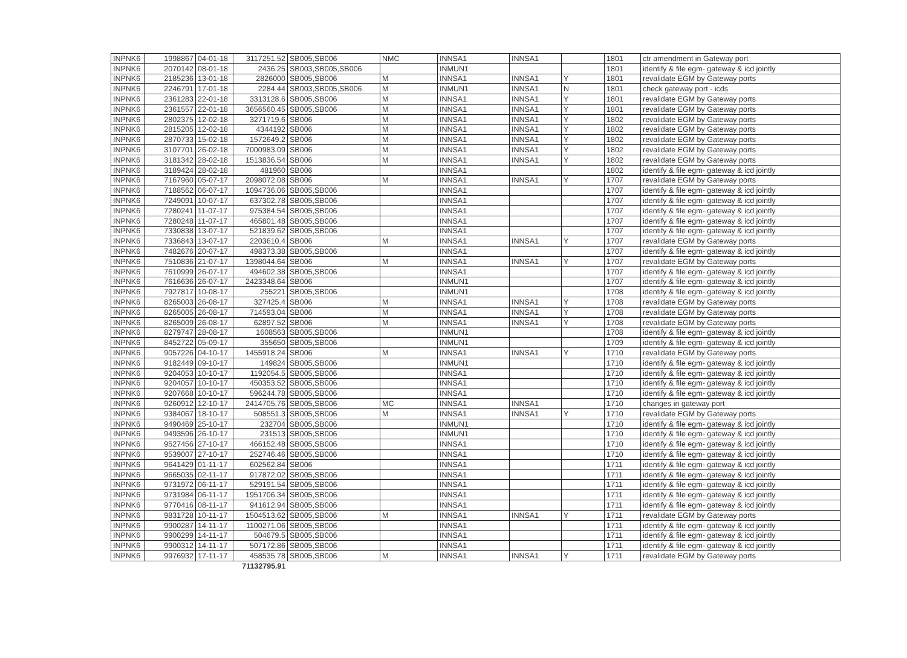| INPNK6 | 1998867 | 04-01-18 | 3117251.52 | SB005,SB006 | NMC | INNSA1 | INNSA1 | | 1801 | ctr amendment in Gateway port |
| INPNK6 | 2070142 | 08-01-18 | 2436.25 | SB003,SB005,SB006 | | INMUN1 | | | 1801 | identify & file egm- gateway & icd jointly |
| INPNK6 | 2185236 | 13-01-18 | 2826000 | SB005,SB006 | M | INNSA1 | INNSA1 | Y | 1801 | revalidate EGM by Gateway ports |
| INPNK6 | 2246791 | 17-01-18 | 2284.44 | SB003,SB005,SB006 | M | INMUN1 | INNSA1 | N | 1801 | check gateway port - icds |
| INPNK6 | 2361283 | 22-01-18 | 3313128.6 | SB005,SB006 | M | INNSA1 | INNSA1 | Y | 1801 | revalidate EGM by Gateway ports |
| INPNK6 | 2361557 | 22-01-18 | 3656560.45 | SB005,SB006 | M | INNSA1 | INNSA1 | Y | 1801 | revalidate EGM by Gateway ports |
| INPNK6 | 2802375 | 12-02-18 | 3271719.6 | SB006 | M | INNSA1 | INNSA1 | Y | 1802 | revalidate EGM by Gateway ports |
| INPNK6 | 2815205 | 12-02-18 | 4344192 | SB006 | M | INNSA1 | INNSA1 | Y | 1802 | revalidate EGM by Gateway ports |
| INPNK6 | 2870733 | 15-02-18 | 1572649.2 | SB006 | M | INNSA1 | INNSA1 | Y | 1802 | revalidate EGM by Gateway ports |
| INPNK6 | 3107701 | 26-02-18 | 7000983.09 | SB006 | M | INNSA1 | INNSA1 | Y | 1802 | revalidate EGM by Gateway ports |
| INPNK6 | 3181342 | 28-02-18 | 1513836.54 | SB006 | M | INNSA1 | INNSA1 | Y | 1802 | revalidate EGM by Gateway ports |
| INPNK6 | 3189424 | 28-02-18 | 481960 | SB006 | | INNSA1 | | | 1802 | identify & file egm- gateway & icd jointly |
| INPNK6 | 7167960 | 05-07-17 | 2098072.08 | SB006 | M | INNSA1 | INNSA1 | Y | 1707 | revalidate EGM by Gateway ports |
| INPNK6 | 7188562 | 06-07-17 | 1094736.06 | SB005,SB006 | | INNSA1 | | | 1707 | identify & file egm- gateway & icd jointly |
| INPNK6 | 7249091 | 10-07-17 | 637302.78 | SB005,SB006 | | INNSA1 | | | 1707 | identify & file egm- gateway & icd jointly |
| INPNK6 | 7280241 | 11-07-17 | 975384.54 | SB005,SB006 | | INNSA1 | | | 1707 | identify & file egm- gateway & icd jointly |
| INPNK6 | 7280248 | 11-07-17 | 465801.48 | SB005,SB006 | | INNSA1 | | | 1707 | identify & file egm- gateway & icd jointly |
| INPNK6 | 7330838 | 13-07-17 | 521839.62 | SB005,SB006 | | INNSA1 | | | 1707 | identify & file egm- gateway & icd jointly |
| INPNK6 | 7336843 | 13-07-17 | 2203610.4 | SB006 | M | INNSA1 | INNSA1 | Y | 1707 | revalidate EGM by Gateway ports |
| INPNK6 | 7482676 | 20-07-17 | 498373.38 | SB005,SB006 | | INNSA1 | | | 1707 | identify & file egm- gateway & icd jointly |
| INPNK6 | 7510836 | 21-07-17 | 1398044.64 | SB006 | M | INNSA1 | INNSA1 | Y | 1707 | revalidate EGM by Gateway ports |
| INPNK6 | 7610999 | 26-07-17 | 494602.38 | SB005,SB006 | | INNSA1 | | | 1707 | identify & file egm- gateway & icd jointly |
| INPNK6 | 7616636 | 26-07-17 | 2423348.64 | SB006 | | INMUN1 | | | 1707 | identify & file egm- gateway & icd jointly |
| INPNK6 | 7927817 | 10-08-17 | 255221 | SB005,SB006 | | INMUN1 | | | 1708 | identify & file egm- gateway & icd jointly |
| INPNK6 | 8265003 | 26-08-17 | 327425.4 | SB006 | M | INNSA1 | INNSA1 | Y | 1708 | revalidate EGM by Gateway ports |
| INPNK6 | 8265005 | 26-08-17 | 714593.04 | SB006 | M | INNSA1 | INNSA1 | Y | 1708 | revalidate EGM by Gateway ports |
| INPNK6 | 8265009 | 26-08-17 | 62897.52 | SB006 | M | INNSA1 | INNSA1 | Y | 1708 | revalidate EGM by Gateway ports |
| INPNK6 | 8279747 | 28-08-17 | 1608563 | SB005,SB006 | | INMUN1 | | | 1708 | identify & file egm- gateway & icd jointly |
| INPNK6 | 8452722 | 05-09-17 | 355650 | SB005,SB006 | | INMUN1 | | | 1709 | identify & file egm- gateway & icd jointly |
| INPNK6 | 9057226 | 04-10-17 | 1455918.24 | SB006 | M | INNSA1 | INNSA1 | Y | 1710 | revalidate EGM by Gateway ports |
| INPNK6 | 9182449 | 09-10-17 | 149824 | SB005,SB006 | | INMUN1 | | | 1710 | identify & file egm- gateway & icd jointly |
| INPNK6 | 9204053 | 10-10-17 | 1192054.5 | SB005,SB006 | | INNSA1 | | | 1710 | identify & file egm- gateway & icd jointly |
| INPNK6 | 9204057 | 10-10-17 | 450353.52 | SB005,SB006 | | INNSA1 | | | 1710 | identify & file egm- gateway & icd jointly |
| INPNK6 | 9207668 | 10-10-17 | 596244.78 | SB005,SB006 | | INNSA1 | | | 1710 | identify & file egm- gateway & icd jointly |
| INPNK6 | 9260912 | 12-10-17 | 2414705.76 | SB005,SB006 | MC | INNSA1 | INNSA1 | | 1710 | changes in gateway port |
| INPNK6 | 9384067 | 18-10-17 | 508551.3 | SB005,SB006 | M | INNSA1 | INNSA1 | Y | 1710 | revalidate EGM by Gateway ports |
| INPNK6 | 9490469 | 25-10-17 | 232704 | SB005,SB006 | | INMUN1 | | | 1710 | identify & file egm- gateway & icd jointly |
| INPNK6 | 9493596 | 26-10-17 | 231513 | SB005,SB006 | | INMUN1 | | | 1710 | identify & file egm- gateway & icd jointly |
| INPNK6 | 9527456 | 27-10-17 | 466152.48 | SB005,SB006 | | INNSA1 | | | 1710 | identify & file egm- gateway & icd jointly |
| INPNK6 | 9539007 | 27-10-17 | 252746.46 | SB005,SB006 | | INNSA1 | | | 1710 | identify & file egm- gateway & icd jointly |
| INPNK6 | 9641429 | 01-11-17 | 602562.84 | SB006 | | INNSA1 | | | 1711 | identify & file egm- gateway & icd jointly |
| INPNK6 | 9665035 | 02-11-17 | 917872.02 | SB005,SB006 | | INNSA1 | | | 1711 | identify & file egm- gateway & icd jointly |
| INPNK6 | 9731972 | 06-11-17 | 529191.54 | SB005,SB006 | | INNSA1 | | | 1711 | identify & file egm- gateway & icd jointly |
| INPNK6 | 9731984 | 06-11-17 | 1951706.34 | SB005,SB006 | | INNSA1 | | | 1711 | identify & file egm- gateway & icd jointly |
| INPNK6 | 9770416 | 08-11-17 | 941612.94 | SB005,SB006 | | INNSA1 | | | 1711 | identify & file egm- gateway & icd jointly |
| INPNK6 | 9831728 | 10-11-17 | 1504513.62 | SB005,SB006 | M | INNSA1 | INNSA1 | Y | 1711 | revalidate EGM by Gateway ports |
| INPNK6 | 9900287 | 14-11-17 | 1100271.06 | SB005,SB006 | | INNSA1 | | | 1711 | identify & file egm- gateway & icd jointly |
| INPNK6 | 9900299 | 14-11-17 | 504679.5 | SB005,SB006 | | INNSA1 | | | 1711 | identify & file egm- gateway & icd jointly |
| INPNK6 | 9900312 | 14-11-17 | 507172.86 | SB005,SB006 | | INNSA1 | | | 1711 | identify & file egm- gateway & icd jointly |
| INPNK6 | 9976932 | 17-11-17 | 458535.78 | SB005,SB006 | M | INNSA1 | INNSA1 | Y | 1711 | revalidate EGM by Gateway ports |
| | | | 71132795.91 | | | | | | | |